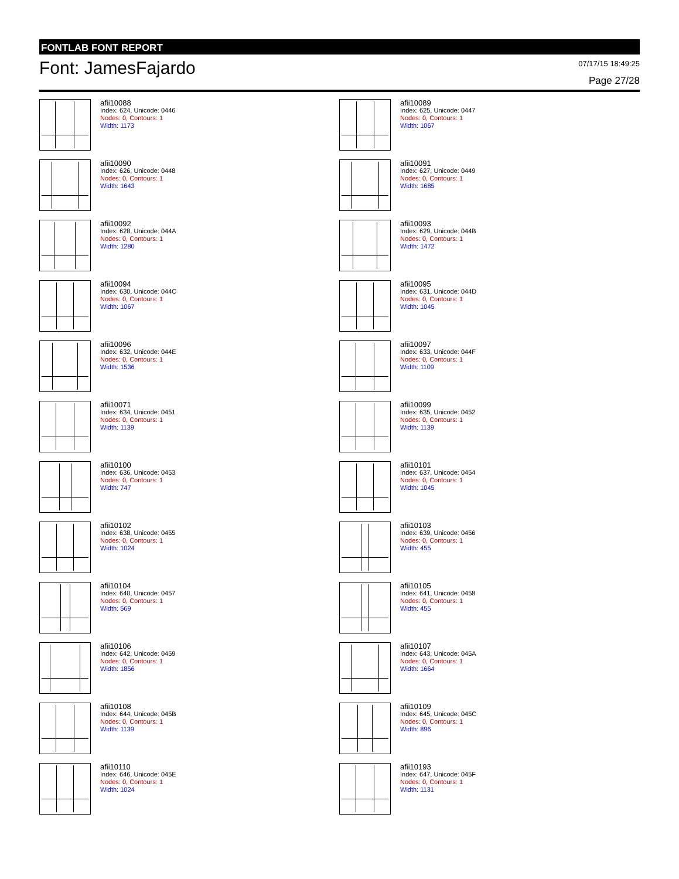FONTLAB FONT REPORT
Font: JamesFajardo
07/17/15 18:49:25
Page 27/28
afii10088
Index: 624, Unicode: 0446
Nodes: 0, Contours: 1
Width: 1173
afii10089
Index: 625, Unicode: 0447
Nodes: 0, Contours: 1
Width: 1067
afii10090
Index: 626, Unicode: 0448
Nodes: 0, Contours: 1
Width: 1643
afii10091
Index: 627, Unicode: 0449
Nodes: 0, Contours: 1
Width: 1685
afii10092
Index: 628, Unicode: 044A
Nodes: 0, Contours: 1
Width: 1280
afii10093
Index: 629, Unicode: 044B
Nodes: 0, Contours: 1
Width: 1472
afii10094
Index: 630, Unicode: 044C
Nodes: 0, Contours: 1
Width: 1067
afii10095
Index: 631, Unicode: 044D
Nodes: 0, Contours: 1
Width: 1045
afii10096
Index: 632, Unicode: 044E
Nodes: 0, Contours: 1
Width: 1536
afii10097
Index: 633, Unicode: 044F
Nodes: 0, Contours: 1
Width: 1109
afii10071
Index: 634, Unicode: 0451
Nodes: 0, Contours: 1
Width: 1139
afii10099
Index: 635, Unicode: 0452
Nodes: 0, Contours: 1
Width: 1139
afii10100
Index: 636, Unicode: 0453
Nodes: 0, Contours: 1
Width: 747
afii10101
Index: 637, Unicode: 0454
Nodes: 0, Contours: 1
Width: 1045
afii10102
Index: 638, Unicode: 0455
Nodes: 0, Contours: 1
Width: 1024
afii10103
Index: 639, Unicode: 0456
Nodes: 0, Contours: 1
Width: 455
afii10104
Index: 640, Unicode: 0457
Nodes: 0, Contours: 1
Width: 569
afii10105
Index: 641, Unicode: 0458
Nodes: 0, Contours: 1
Width: 455
afii10106
Index: 642, Unicode: 0459
Nodes: 0, Contours: 1
Width: 1856
afii10107
Index: 643, Unicode: 045A
Nodes: 0, Contours: 1
Width: 1664
afii10108
Index: 644, Unicode: 045B
Nodes: 0, Contours: 1
Width: 1139
afii10109
Index: 645, Unicode: 045C
Nodes: 0, Contours: 1
Width: 896
afii10110
Index: 646, Unicode: 045E
Nodes: 0, Contours: 1
Width: 1024
afii10193
Index: 647, Unicode: 045F
Nodes: 0, Contours: 1
Width: 1131